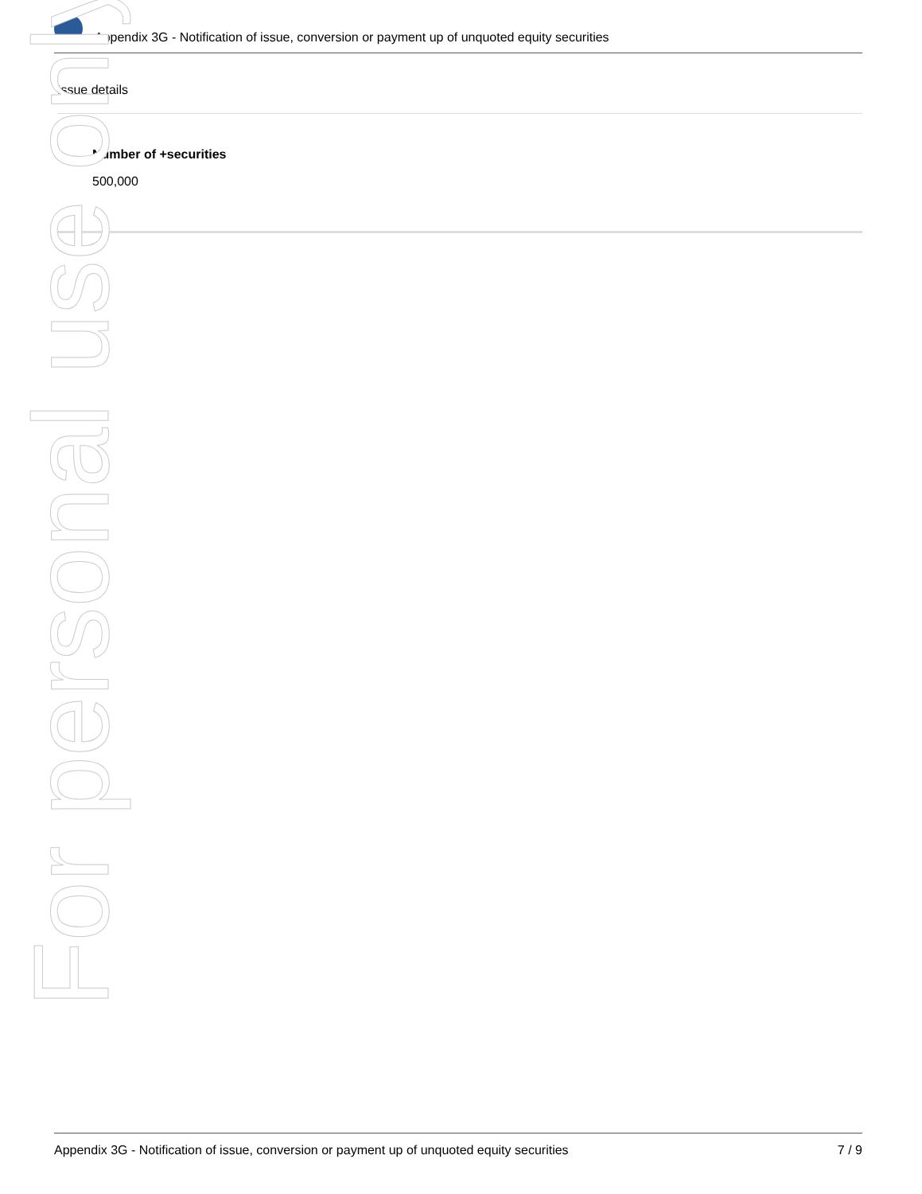Appendix 3G - Notification of issue, conversion or payment up of unquoted equity securities
Issue details
Number of +securities
500,000
For personal use only
Appendix 3G - Notification of issue, conversion or payment up of unquoted equity securities 7 / 9